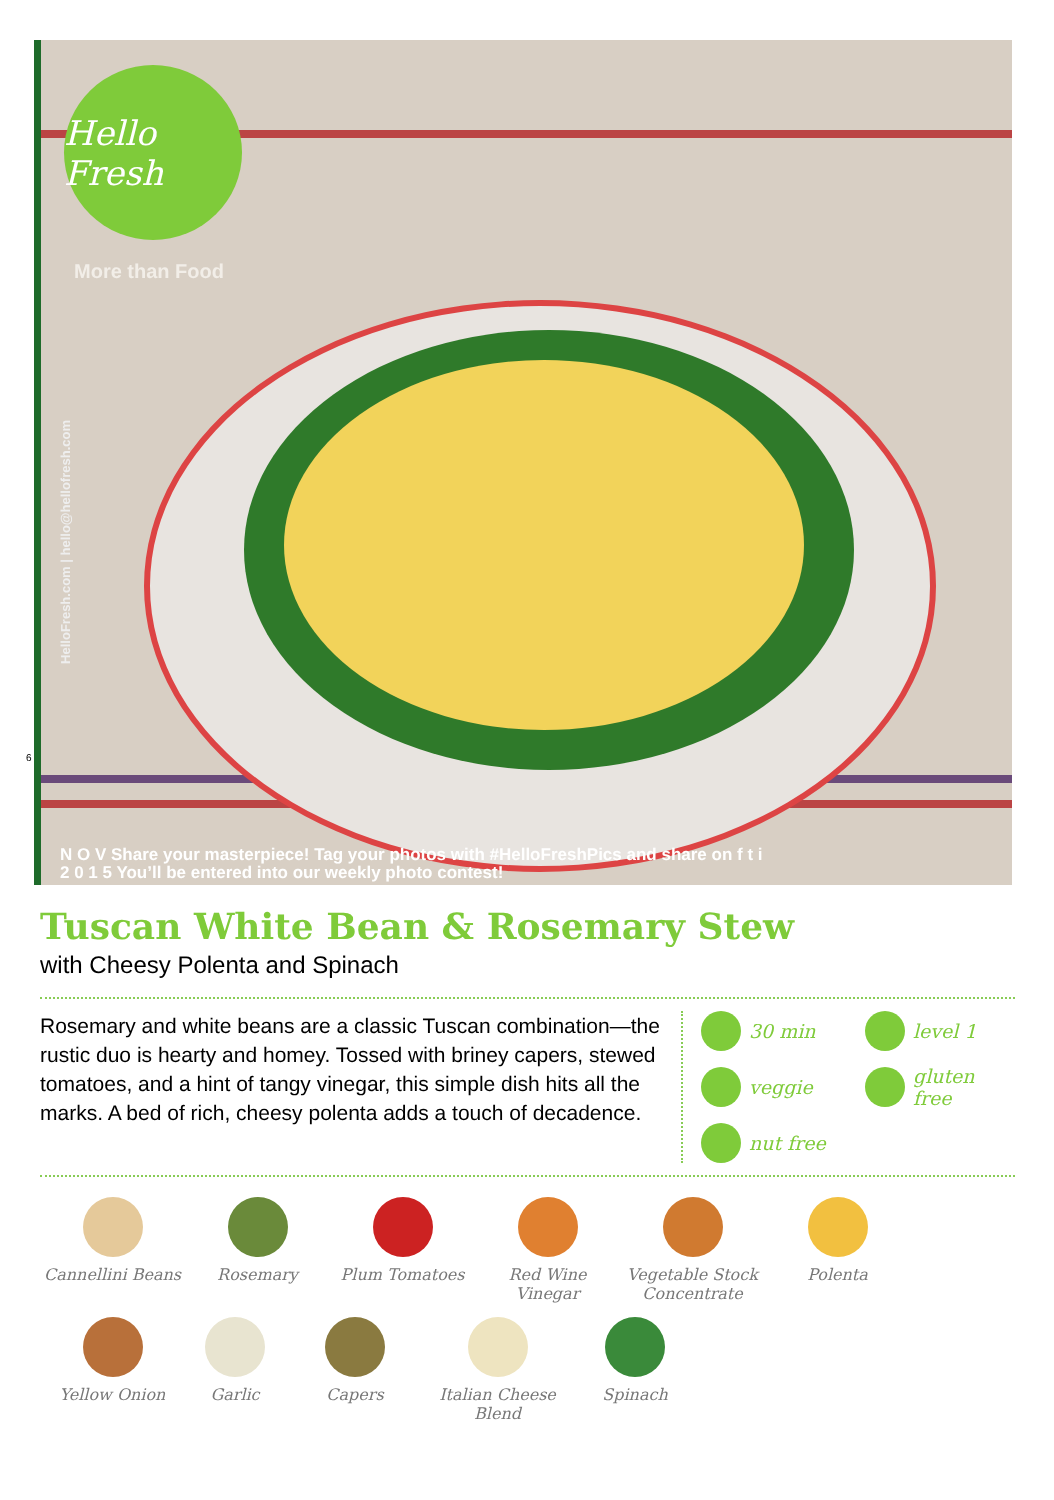Hello Fresh
More than Food
N O V Share your masterpiece! Tag your photos with #HelloFreshPics and share on f t i
2 0 1 5 You’ll be entered into our weekly photo contest!
HelloFresh.com | hello@hellofresh.com
6
Tuscan White Bean & Rosemary Stew
with Cheesy Polenta and Spinach
Rosemary and white beans are a classic Tuscan combination—the rustic duo is hearty and homey. Tossed with briney capers, stewed tomatoes, and a hint of tangy vinegar, this simple dish hits all the marks. A bed of rich, cheesy polenta adds a touch of decadence.
30 min
level 1
veggie
gluten free
nut free
Cannellini Beans
Rosemary
Plum Tomatoes
Red Wine Vinegar
Vegetable Stock Concentrate
Polenta
Yellow Onion
Garlic
Capers
Italian Cheese Blend
Spinach